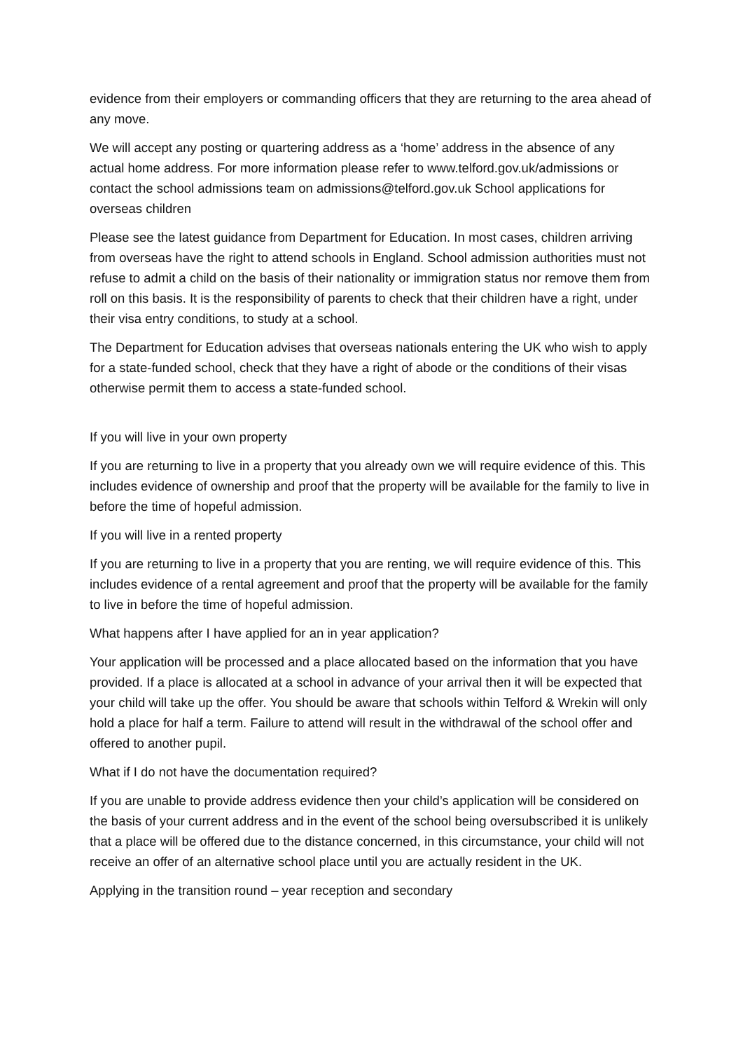evidence from their employers or commanding officers that they are returning to the area ahead of any move.
We will accept any posting or quartering address as a ‘home’ address in the absence of any actual home address. For more information please refer to www.telford.gov.uk/admissions or contact the school admissions team on admissions@telford.gov.uk School applications for overseas children
Please see the latest guidance from Department for Education. In most cases, children arriving from overseas have the right to attend schools in England. School admission authorities must not refuse to admit a child on the basis of their nationality or immigration status nor remove them from roll on this basis. It is the responsibility of parents to check that their children have a right, under their visa entry conditions, to study at a school.
The Department for Education advises that overseas nationals entering the UK who wish to apply for a state-funded school, check that they have a right of abode or the conditions of their visas otherwise permit them to access a state-funded school.
If you will live in your own property
If you are returning to live in a property that you already own we will require evidence of this. This includes evidence of ownership and proof that the property will be available for the family to live in before the time of hopeful admission.
If you will live in a rented property
If you are returning to live in a property that you are renting, we will require evidence of this. This includes evidence of a rental agreement and proof that the property will be available for the family to live in before the time of hopeful admission.
What happens after I have applied for an in year application?
Your application will be processed and a place allocated based on the information that you have provided. If a place is allocated at a school in advance of your arrival then it will be expected that your child will take up the offer. You should be aware that schools within Telford & Wrekin will only hold a place for half a term. Failure to attend will result in the withdrawal of the school offer and offered to another pupil.
What if I do not have the documentation required?
If you are unable to provide address evidence then your child’s application will be considered on the basis of your current address and in the event of the school being oversubscribed it is unlikely that a place will be offered due to the distance concerned, in this circumstance, your child will not receive an offer of an alternative school place until you are actually resident in the UK.
Applying in the transition round – year reception and secondary